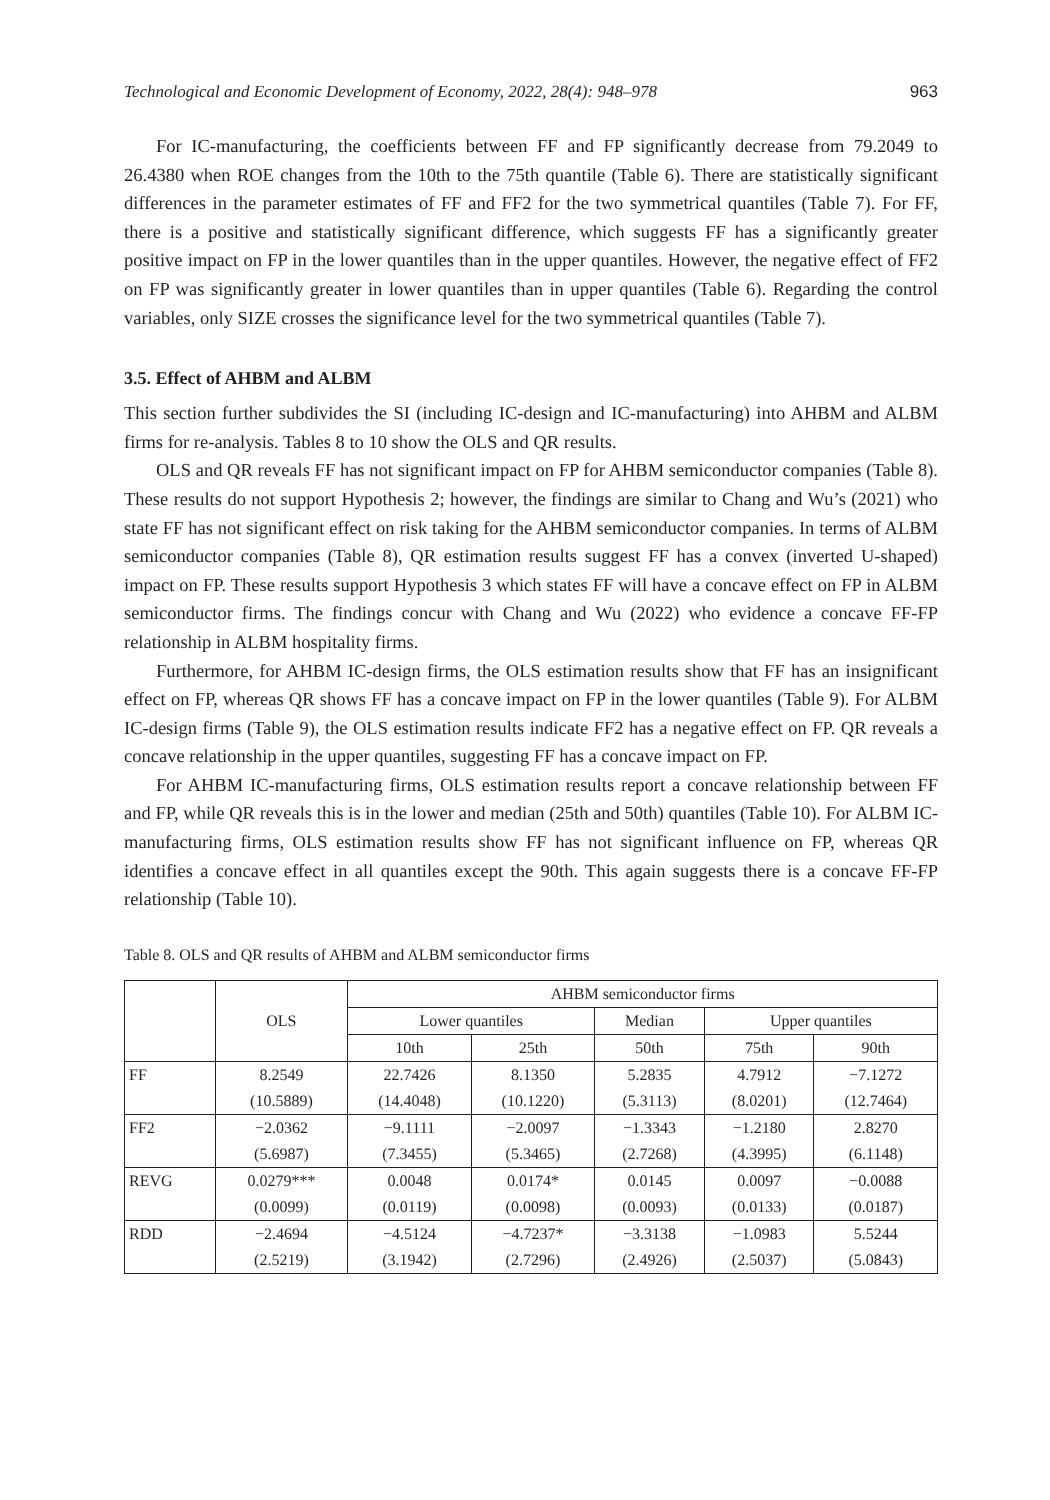Technological and Economic Development of Economy, 2022, 28(4): 948–978 963
For IC-manufacturing, the coefficients between FF and FP significantly decrease from 79.2049 to 26.4380 when ROE changes from the 10th to the 75th quantile (Table 6). There are statistically significant differences in the parameter estimates of FF and FF2 for the two symmetrical quantiles (Table 7). For FF, there is a positive and statistically significant difference, which suggests FF has a significantly greater positive impact on FP in the lower quantiles than in the upper quantiles. However, the negative effect of FF2 on FP was significantly greater in lower quantiles than in upper quantiles (Table 6). Regarding the control variables, only SIZE crosses the significance level for the two symmetrical quantiles (Table 7).
3.5. Effect of AHBM and ALBM
This section further subdivides the SI (including IC-design and IC-manufacturing) into AHBM and ALBM firms for re-analysis. Tables 8 to 10 show the OLS and QR results.
OLS and QR reveals FF has not significant impact on FP for AHBM semiconductor companies (Table 8). These results do not support Hypothesis 2; however, the findings are similar to Chang and Wu’s (2021) who state FF has not significant effect on risk taking for the AHBM semiconductor companies. In terms of ALBM semiconductor companies (Table 8), QR estimation results suggest FF has a convex (inverted U-shaped) impact on FP. These results support Hypothesis 3 which states FF will have a concave effect on FP in ALBM semiconductor firms. The findings concur with Chang and Wu (2022) who evidence a concave FF-FP relationship in ALBM hospitality firms.
Furthermore, for AHBM IC-design firms, the OLS estimation results show that FF has an insignificant effect on FP, whereas QR shows FF has a concave impact on FP in the lower quantiles (Table 9). For ALBM IC-design firms (Table 9), the OLS estimation results indicate FF2 has a negative effect on FP. QR reveals a concave relationship in the upper quantiles, suggesting FF has a concave impact on FP.
For AHBM IC-manufacturing firms, OLS estimation results report a concave relationship between FF and FP, while QR reveals this is in the lower and median (25th and 50th) quantiles (Table 10). For ALBM IC-manufacturing firms, OLS estimation results show FF has not significant influence on FP, whereas QR identifies a concave effect in all quantiles except the 90th. This again suggests there is a concave FF-FP relationship (Table 10).
Table 8. OLS and QR results of AHBM and ALBM semiconductor firms
| | OLS | AHBM semiconductor firms | | | | |
| --- | --- | --- | --- | --- | --- | --- |
| | | Lower quantiles | | Median | Upper quantiles | |
| | | 10th | 25th | 50th | 75th | 90th |
| FF | 8.2549 | 22.7426 | 8.1350 | 5.2835 | 4.7912 | −7.1272 |
| | (10.5889) | (14.4048) | (10.1220) | (5.3113) | (8.0201) | (12.7464) |
| FF2 | −2.0362 | −9.1111 | −2.0097 | −1.3343 | −1.2180 | 2.8270 |
| | (5.6987) | (7.3455) | (5.3465) | (2.7268) | (4.3995) | (6.1148) |
| REVG | 0.0279*** | 0.0048 | 0.0174* | 0.0145 | 0.0097 | −0.0088 |
| | (0.0099) | (0.0119) | (0.0098) | (0.0093) | (0.0133) | (0.0187) |
| RDD | −2.4694 | −4.5124 | −4.7237* | −3.3138 | −1.0983 | 5.5244 |
| | (2.5219) | (3.1942) | (2.7296) | (2.4926) | (2.5037) | (5.0843) |